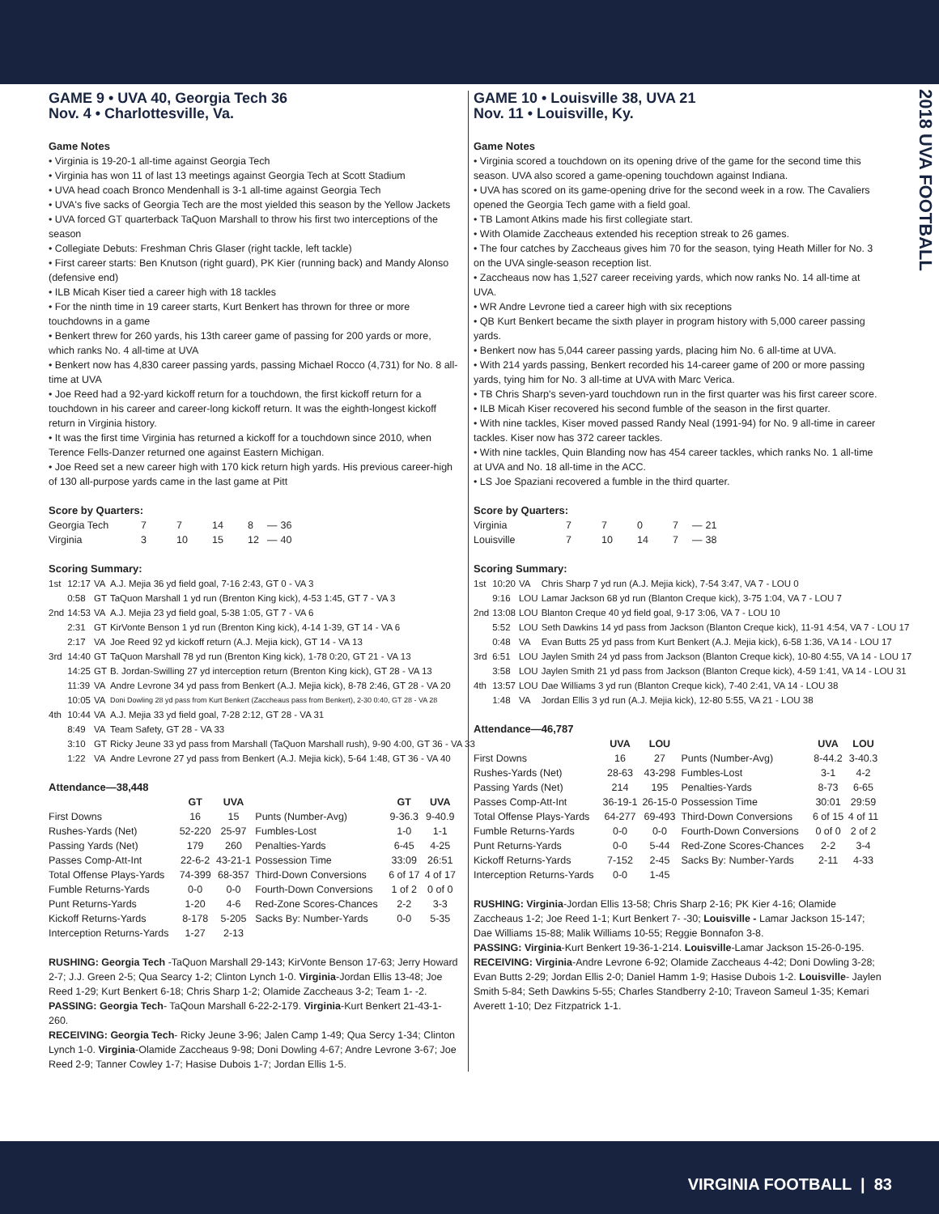2018 UVA FOOTBALL
GAME 9 • UVA 40, Georgia Tech 36
Nov. 4 • Charlottesville, Va.
Game Notes
• Virginia is 19-20-1 all-time against Georgia Tech
• Virginia has won 11 of last 13 meetings against Georgia Tech at Scott Stadium
• UVA head coach Bronco Mendenhall is 3-1 all-time against Georgia Tech
• UVA's five sacks of Georgia Tech are the most yielded this season by the Yellow Jackets
• UVA forced GT quarterback TaQuon Marshall to throw his first two interceptions of the season
• Collegiate Debuts: Freshman Chris Glaser (right tackle, left tackle)
• First career starts: Ben Knutson (right guard), PK Kier (running back) and Mandy Alonso (defensive end)
• ILB Micah Kiser tied a career high with 18 tackles
• For the ninth time in 19 career starts, Kurt Benkert has thrown for three or more touchdowns in a game
• Benkert threw for 260 yards, his 13th career game of passing for 200 yards or more, which ranks No. 4 all-time at UVA
• Benkert now has 4,830 career passing yards, passing Michael Rocco (4,731) for No. 8 all-time at UVA
• Joe Reed had a 92-yard kickoff return for a touchdown, the first kickoff return for a touchdown in his career and career-long kickoff return. It was the eighth-longest kickoff return in Virginia history.
• It was the first time Virginia has returned a kickoff for a touchdown since 2010, when Terence Fells-Danzer returned one against Eastern Michigan.
• Joe Reed set a new career high with 170 kick return high yards. His previous career-high of 130 all-purpose yards came in the last game at Pitt
Score by Quarters:
| Georgia Tech | 7 | 7 | 14 | 8 | — | 36 |
| Virginia | 3 | 10 | 15 | 12 | — | 40 |
Scoring Summary:
| 1st | 12:17 | VA | A.J. Mejia 36 yd field goal, 7-16 2:43, GT 0 - VA 3 |
| | 0:58 | GT | TaQuon Marshall 1 yd run (Brenton King kick), 4-53 1:45, GT 7 - VA 3 |
| 2nd | 14:53 | VA | A.J. Mejia 23 yd field goal, 5-38 1:05, GT 7 - VA 6 |
| | 2:31 | GT | KirVonte Benson 1 yd run (Brenton King kick), 4-14 1-39, GT 14 - VA 6 |
| | 2:17 | VA | Joe Reed 92 yd kickoff return (A.J. Mejia kick), GT 14 - VA 13 |
| 3rd | 14:40 | GT | TaQuon Marshall 78 yd run (Brenton King kick), 1-78 0:20, GT 21 - VA 13 |
| | 14:25 | GT | B. Jordan-Swilling 27 yd interception return (Brenton King kick), GT 28 - VA 13 |
| | 11:39 | VA | Andre Levrone 34 yd pass from Benkert (A.J. Mejia kick), 8-78 2:46, GT 28 - VA 20 |
| | 10:05 | VA | Doni Dowling 28 yd pass from Kurt Benkert (Zaccheaus pass from Benkert), 2-30 0:40, GT 28 - VA 28 |
| 4th | 10:44 | VA | A.J. Mejia 33 yd field goal, 7-28 2:12, GT 28 - VA 31 |
| | 8:49 | VA | Team Safety, GT 28 - VA 33 |
| | 3:10 | GT | Ricky Jeune 33 yd pass from Marshall (TaQuon Marshall rush), 9-90 4:00, GT 36 - VA 33 |
| | 1:22 | VA | Andre Levrone 27 yd pass from Benkert (A.J. Mejia kick), 5-64 1:48, GT 36 - VA 40 |
Attendance—38,448
| | GT | UVA | | GT | UVA |
| --- | --- | --- | --- | --- | --- |
| First Downs | 16 | 15 | Punts (Number-Avg) | 9-36.3 | 9-40.9 |
| Rushes-Yards (Net) | 52-220 | 25-97 | Fumbles-Lost | 1-0 | 1-1 |
| Passing Yards (Net) | 179 | 260 | Penalties-Yards | 6-45 | 4-25 |
| Passes Comp-Att-Int | 22-6-2 | 43-21-1 | Possession Time | 33:09 | 26:51 |
| Total Offense Plays-Yards | 74-399 | 68-357 | Third-Down Conversions | 6 of 17 | 4 of 17 |
| Fumble Returns-Yards | 0-0 | 0-0 | Fourth-Down Conversions | 1 of 2 | 0 of 0 |
| Punt Returns-Yards | 1-20 | 4-6 | Red-Zone Scores-Chances | 2-2 | 3-3 |
| Kickoff Returns-Yards | 8-178 | 5-205 | Sacks By: Number-Yards | 0-0 | 5-35 |
| Interception Returns-Yards | 1-27 | 2-13 | | | |
RUSHING: Georgia Tech -TaQuon Marshall 29-143; KirVonte Benson 17-63; Jerry Howard 2-7; J.J. Green 2-5; Qua Searcy 1-2; Clinton Lynch 1-0. Virginia-Jordan Ellis 13-48; Joe Reed 1-29; Kurt Benkert 6-18; Chris Sharp 1-2; Olamide Zaccheaus 3-2; Team 1- -2.
PASSING: Georgia Tech- TaQoun Marshall 6-22-2-179. Virginia-Kurt Benkert 21-43-1-260.
RECEIVING: Georgia Tech- Ricky Jeune 3-96; Jalen Camp 1-49; Qua Sercy 1-34; Clinton Lynch 1-0. Virginia-Olamide Zaccheaus 9-98; Doni Dowling 4-67; Andre Levrone 3-67; Joe Reed 2-9; Tanner Cowley 1-7; Hasise Dubois 1-7; Jordan Ellis 1-5.
GAME 10 • Louisville 38, UVA 21
Nov. 11 • Louisville, Ky.
Game Notes
• Virginia scored a touchdown on its opening drive of the game for the second time this season. UVA also scored a game-opening touchdown against Indiana.
• UVA has scored on its game-opening drive for the second week in a row. The Cavaliers opened the Georgia Tech game with a field goal.
• TB Lamont Atkins made his first collegiate start.
• With Olamide Zaccheaus extended his reception streak to 26 games.
• The four catches by Zaccheaus gives him 70 for the season, tying Heath Miller for No. 3 on the UVA single-season reception list.
• Zaccheaus now has 1,527 career receiving yards, which now ranks No. 14 all-time at UVA.
• WR Andre Levrone tied a career high with six receptions
• QB Kurt Benkert became the sixth player in program history with 5,000 career passing yards.
• Benkert now has 5,044 career passing yards, placing him No. 6 all-time at UVA.
• With 214 yards passing, Benkert recorded his 14-career game of 200 or more passing yards, tying him for No. 3 all-time at UVA with Marc Verica.
• TB Chris Sharp's seven-yard touchdown run in the first quarter was his first career score.
• ILB Micah Kiser recovered his second fumble of the season in the first quarter.
• With nine tackles, Kiser moved passed Randy Neal (1991-94) for No. 9 all-time in career tackles. Kiser now has 372 career tackles.
• With nine tackles, Quin Blanding now has 454 career tackles, which ranks No. 1 all-time at UVA and No. 18 all-time in the ACC.
• LS Joe Spaziani recovered a fumble in the third quarter.
Score by Quarters:
| Virginia | 7 | 7 | 0 | 7 | — | 21 |
| Louisville | 7 | 10 | 14 | 7 | — | 38 |
Scoring Summary:
| 1st | 10:20 | VA | Chris Sharp 7 yd run (A.J. Mejia kick), 7-54 3:47, VA 7 - LOU 0 |
| | 9:16 | LOU | Lamar Jackson 68 yd run (Blanton Creque kick), 3-75 1:04, VA 7 - LOU 7 |
| 2nd | 13:08 | LOU | Blanton Creque 40 yd field goal, 9-17 3:06, VA 7 - LOU 10 |
| | 5:52 | LOU | Seth Dawkins 14 yd pass from Jackson (Blanton Creque kick), 11-91 4:54, VA 7 - LOU 17 |
| | 0:48 | VA | Evan Butts 25 yd pass from Kurt Benkert (A.J. Mejia kick), 6-58 1:36, VA 14 - LOU 17 |
| 3rd | 6:51 | LOU | Jaylen Smith 24 yd pass from Jackson (Blanton Creque kick), 10-80 4:55, VA 14 - LOU 17 |
| | 3:58 | LOU | Jaylen Smith 21 yd pass from Jackson (Blanton Creque kick), 4-59 1:41, VA 14 - LOU 31 |
| 4th | 13:57 | LOU | Dae Williams 3 yd run (Blanton Creque kick), 7-40 2:41, VA 14 - LOU 38 |
| | 1:48 | VA | Jordan Ellis 3 yd run (A.J. Mejia kick), 12-80 5:55, VA 21 - LOU 38 |
Attendance—46,787
| | UVA | LOU | | UVA | LOU |
| --- | --- | --- | --- | --- | --- |
| First Downs | 16 | 27 | Punts (Number-Avg) | 8-44.2 | 3-40.3 |
| Rushes-Yards (Net) | 28-63 | 43-298 | Fumbles-Lost | 3-1 | 4-2 |
| Passing Yards (Net) | 214 | 195 | Penalties-Yards | 8-73 | 6-65 |
| Passes Comp-Att-Int | 36-19-1 | 26-15-0 | Possession Time | 30:01 | 29:59 |
| Total Offense Plays-Yards | 64-277 | 69-493 | Third-Down Conversions | 6 of 15 | 4 of 11 |
| Fumble Returns-Yards | 0-0 | 0-0 | Fourth-Down Conversions | 0 of 0 | 2 of 2 |
| Punt Returns-Yards | 0-0 | 5-44 | Red-Zone Scores-Chances | 2-2 | 3-4 |
| Kickoff Returns-Yards | 7-152 | 2-45 | Sacks By: Number-Yards | 2-11 | 4-33 |
| Interception Returns-Yards | 0-0 | 1-45 | | | |
RUSHING: Virginia-Jordan Ellis 13-58; Chris Sharp 2-16; PK Kier 4-16; Olamide Zaccheaus 1-2; Joe Reed 1-1; Kurt Benkert 7- -30; Louisville - Lamar Jackson 15-147; Dae Williams 15-88; Malik Williams 10-55; Reggie Bonnafon 3-8.
PASSING: Virginia-Kurt Benkert 19-36-1-214. Louisville-Lamar Jackson 15-26-0-195.
RECEIVING: Virginia-Andre Levrone 6-92; Olamide Zaccheaus 4-42; Doni Dowling 3-28; Evan Butts 2-29; Jordan Ellis 2-0; Daniel Hamm 1-9; Hasise Dubois 1-2. Louisville- Jaylen Smith 5-84; Seth Dawkins 5-55; Charles Standberry 2-10; Traveon Sameul 1-35; Kemari Averett 1-10; Dez Fitzpatrick 1-1.
VIRGINIA FOOTBALL | 83